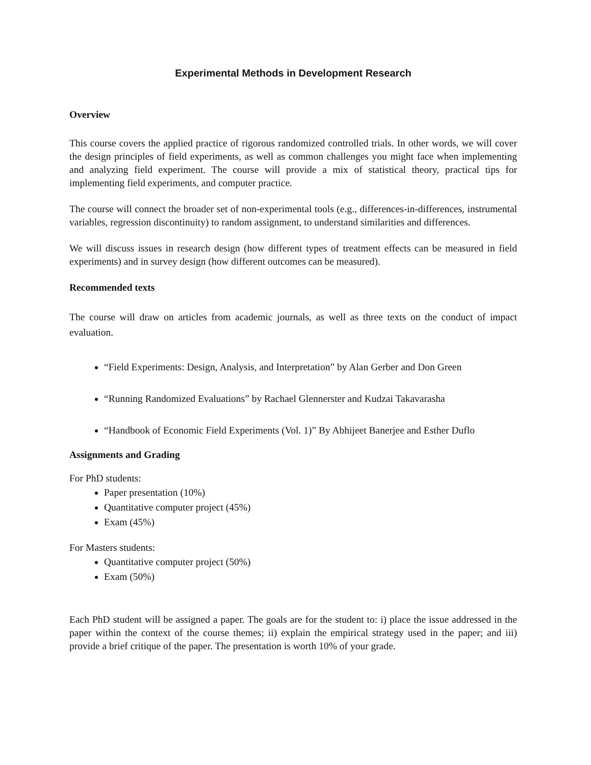Experimental Methods in Development Research
Overview
This course covers the applied practice of rigorous randomized controlled trials. In other words, we will cover the design principles of field experiments, as well as common challenges you might face when implementing and analyzing field experiment. The course will provide a mix of statistical theory, practical tips for implementing field experiments, and computer practice.
The course will connect the broader set of non-experimental tools (e.g., differences-in-differences, instrumental variables, regression discontinuity) to random assignment, to understand similarities and differences.
We will discuss issues in research design (how different types of treatment effects can be measured in field experiments) and in survey design (how different outcomes can be measured).
Recommended texts
The course will draw on articles from academic journals, as well as three texts on the conduct of impact evaluation.
“Field Experiments: Design, Analysis, and Interpretation” by Alan Gerber and Don Green
“Running Randomized Evaluations” by Rachael Glennerster and Kudzai Takavarasha
“Handbook of Economic Field Experiments (Vol. 1)” By Abhijeet Banerjee and Esther Duflo
Assignments and Grading
For PhD students:
Paper presentation (10%)
Quantitative computer project (45%)
Exam (45%)
For Masters students:
Quantitative computer project (50%)
Exam (50%)
Each PhD student will be assigned a paper. The goals are for the student to: i) place the issue addressed in the paper within the context of the course themes; ii) explain the empirical strategy used in the paper; and iii) provide a brief critique of the paper. The presentation is worth 10% of your grade.